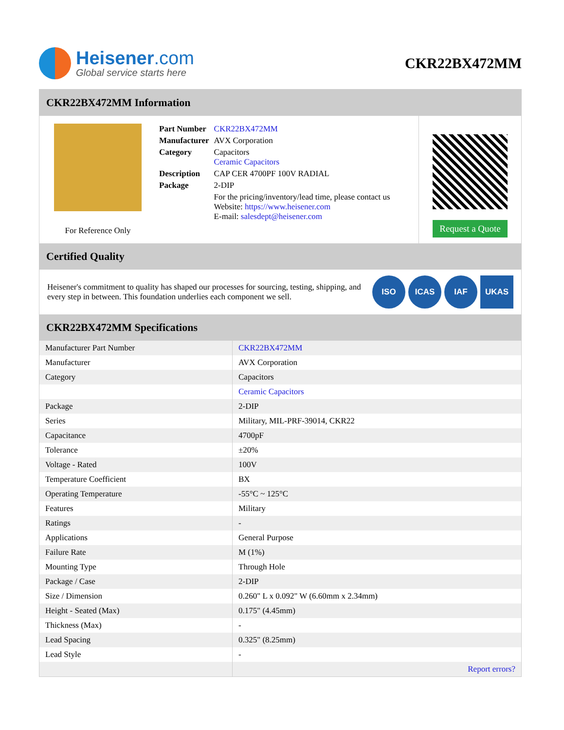Heisener.com
Global service starts here
CKR22BX472MM
CKR22BX472MM Information
For Reference Only
| Part Number | CKR22BX472MM |
| Manufacturer | AVX Corporation |
| Category | Capacitors Ceramic Capacitors |
| Description | CAP CER 4700PF 100V RADIAL |
| Package | 2-DIP |
| | For the pricing/inventory/lead time, please contact us Website: https://www.heisener.com E-mail: salesdept@heisener.com |
Request a Quote
Certified Quality
Heisener's commitment to quality has shaped our processes for sourcing, testing, shipping, and every step in between. This foundation underlies each component we sell.
ISO ICAS IAF UKAS
CKR22BX472MM Specifications
| Manufacturer Part Number | CKR22BX472MM |
| Manufacturer | AVX Corporation |
| Category | Capacitors |
| | Ceramic Capacitors |
| Package | 2-DIP |
| Series | Military, MIL-PRF-39014, CKR22 |
| Capacitance | 4700pF |
| Tolerance | ±20% |
| Voltage - Rated | 100V |
| Temperature Coefficient | BX |
| Operating Temperature | -55°C ~ 125°C |
| Features | Military |
| Ratings | - |
| Applications | General Purpose |
| Failure Rate | M (1%) |
| Mounting Type | Through Hole |
| Package / Case | 2-DIP |
| Size / Dimension | 0.260" L x 0.092" W (6.60mm x 2.34mm) |
| Height - Seated (Max) | 0.175" (4.45mm) |
| Thickness (Max) | - |
| Lead Spacing | 0.325" (8.25mm) |
| Lead Style | - |
| | Report errors? |